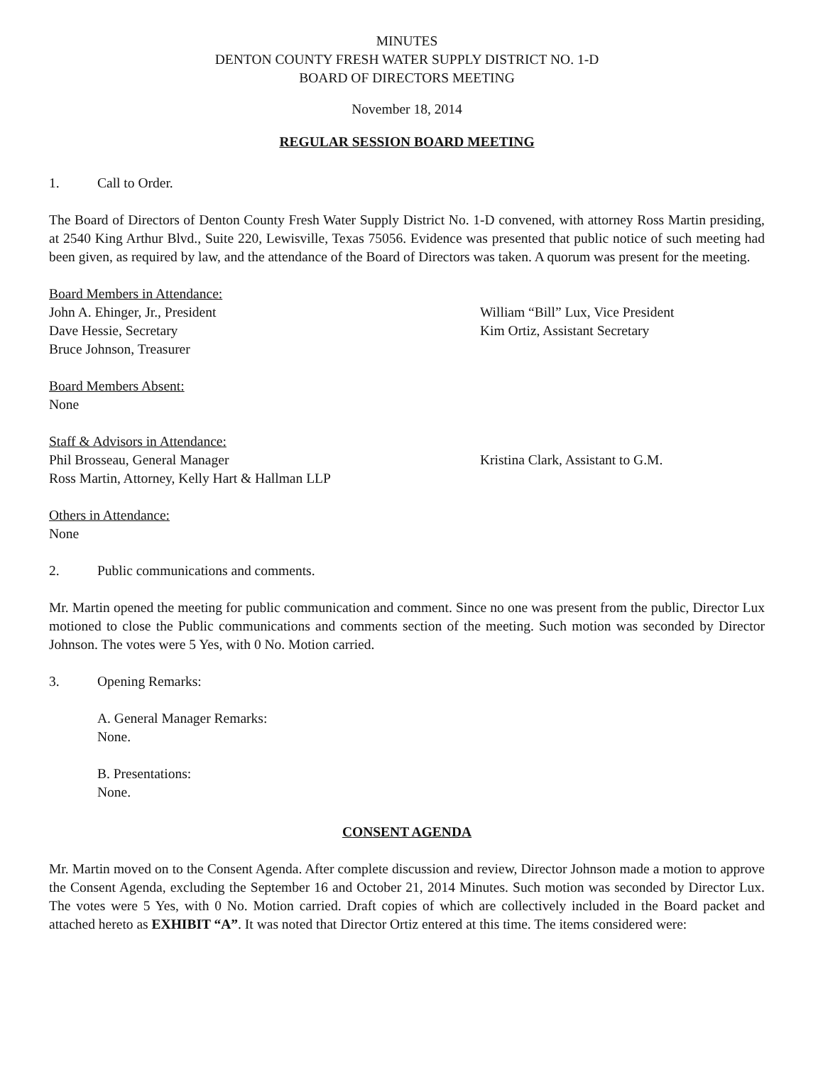MINUTES
DENTON COUNTY FRESH WATER SUPPLY DISTRICT NO. 1-D
BOARD OF DIRECTORS MEETING
November 18, 2014
REGULAR SESSION BOARD MEETING
1. Call to Order.
The Board of Directors of Denton County Fresh Water Supply District No. 1-D convened, with attorney Ross Martin presiding, at 2540 King Arthur Blvd., Suite 220, Lewisville, Texas 75056. Evidence was presented that public notice of such meeting had been given, as required by law, and the attendance of the Board of Directors was taken. A quorum was present for the meeting.
Board Members in Attendance:
John A. Ehinger, Jr., President
Dave Hessie, Secretary
Bruce Johnson, Treasurer
William “Bill” Lux, Vice President
Kim Ortiz, Assistant Secretary
Board Members Absent:
None
Staff & Advisors in Attendance:
Phil Brosseau, General Manager
Ross Martin, Attorney, Kelly Hart & Hallman LLP
Kristina Clark, Assistant to G.M.
Others in Attendance:
None
2. Public communications and comments.
Mr. Martin opened the meeting for public communication and comment. Since no one was present from the public, Director Lux motioned to close the Public communications and comments section of the meeting. Such motion was seconded by Director Johnson. The votes were 5 Yes, with 0 No. Motion carried.
3. Opening Remarks:
A. General Manager Remarks:
None.
B. Presentations:
None.
CONSENT AGENDA
Mr. Martin moved on to the Consent Agenda. After complete discussion and review, Director Johnson made a motion to approve the Consent Agenda, excluding the September 16 and October 21, 2014 Minutes. Such motion was seconded by Director Lux. The votes were 5 Yes, with 0 No. Motion carried. Draft copies of which are collectively included in the Board packet and attached hereto as EXHIBIT “A”. It was noted that Director Ortiz entered at this time. The items considered were: